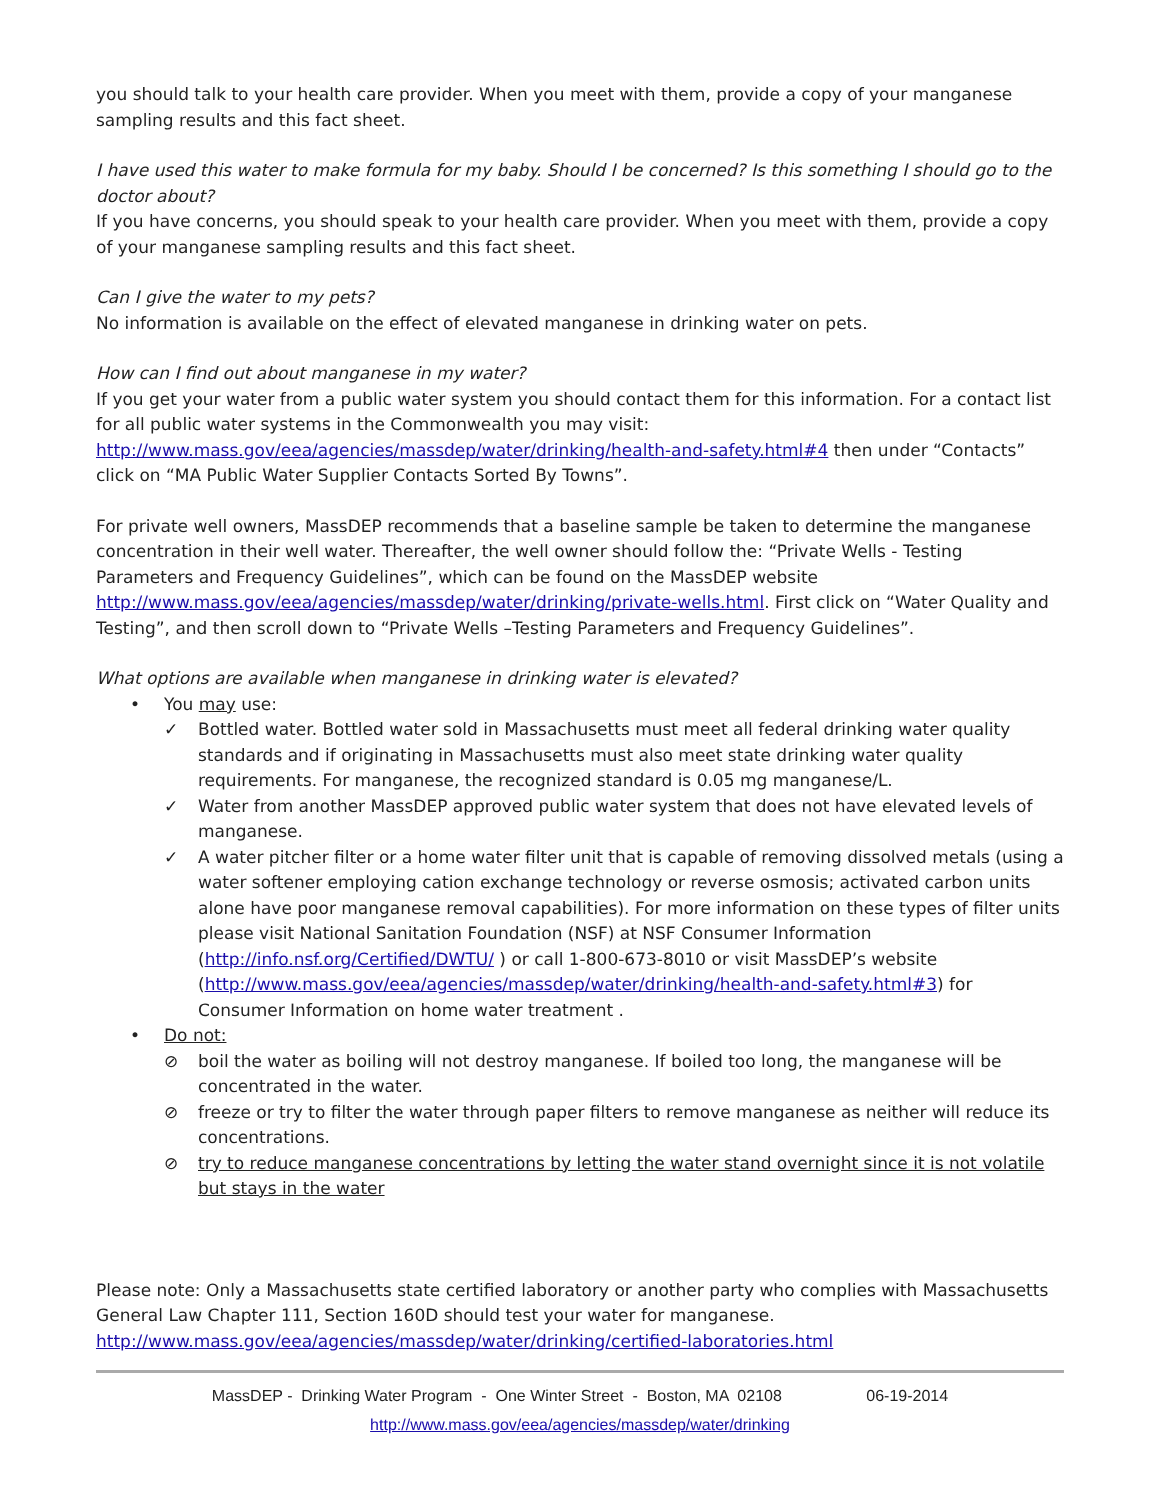you should talk to your health care provider. When you meet with them, provide a copy of your manganese sampling results and this fact sheet.
I have used this water to make formula for my baby. Should I be concerned? Is this something I should go to the doctor about?
If you have concerns, you should speak to your health care provider. When you meet with them, provide a copy of your manganese sampling results and this fact sheet.
Can I give the water to my pets?
No information is available on the effect of elevated manganese in drinking water on pets.
How can I find out about manganese in my water?
If you get your water from a public water system you should contact them for this information. For a contact list for all public water systems in the Commonwealth you may visit: http://www.mass.gov/eea/agencies/massdep/water/drinking/health-and-safety.html#4 then under “Contacts” click on “MA Public Water Supplier Contacts Sorted By Towns”.
For private well owners, MassDEP recommends that a baseline sample be taken to determine the manganese concentration in their well water. Thereafter, the well owner should follow the: “Private Wells - Testing Parameters and Frequency Guidelines”, which can be found on the MassDEP website http://www.mass.gov/eea/agencies/massdep/water/drinking/private-wells.html. First click on “Water Quality and Testing”, and then scroll down to “Private Wells –Testing Parameters and Frequency Guidelines”.
What options are available when manganese in drinking water is elevated?
• You may use:
✓ Bottled water. Bottled water sold in Massachusetts must meet all federal drinking water quality standards and if originating in Massachusetts must also meet state drinking water quality requirements. For manganese, the recognized standard is 0.05 mg manganese/L.
✓ Water from another MassDEP approved public water system that does not have elevated levels of manganese.
✓ A water pitcher filter or a home water filter unit that is capable of removing dissolved metals (using a water softener employing cation exchange technology or reverse osmosis; activated carbon units alone have poor manganese removal capabilities). For more information on these types of filter units please visit National Sanitation Foundation (NSF) at NSF Consumer Information (http://info.nsf.org/Certified/DWTU/ ) or call 1-800-673-8010 or visit MassDEP’s website (http://www.mass.gov/eea/agencies/massdep/water/drinking/health-and-safety.html#3) for Consumer Information on home water treatment .
• Do not:
⊘ boil the water as boiling will not destroy manganese. If boiled too long, the manganese will be concentrated in the water.
⊘ freeze or try to filter the water through paper filters to remove manganese as neither will reduce its concentrations.
⊘ try to reduce manganese concentrations by letting the water stand overnight since it is not volatile but stays in the water
Please note: Only a Massachusetts state certified laboratory or another party who complies with Massachusetts General Law Chapter 111, Section 160D should test your water for manganese.
http://www.mass.gov/eea/agencies/massdep/water/drinking/certified-laboratories.html
MassDEP - Drinking Water Program - One Winter Street - Boston, MA 02108 06-19-2014
http://www.mass.gov/eea/agencies/massdep/water/drinking